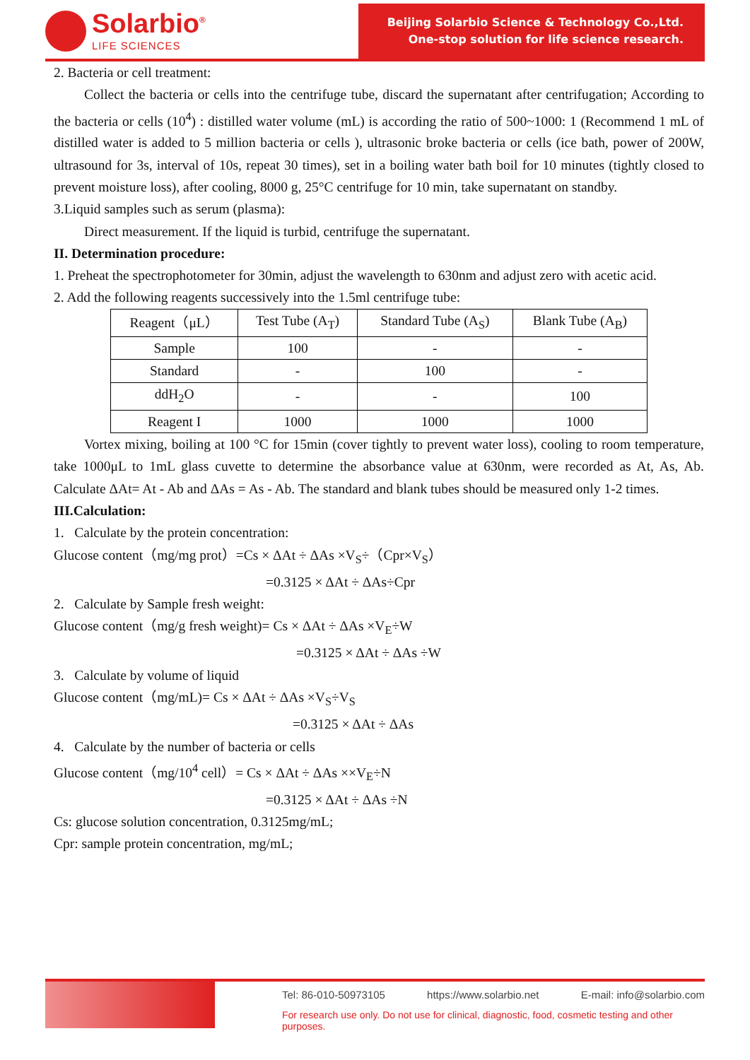Solarbio<sup>®</sup>
LIFE SCIENCES
Beijing Solarbio Science & Technology Co.,Ltd.
One-stop solution for life science research.
2. Bacteria or cell treatment:
Collect the bacteria or cells into the centrifuge tube, discard the supernatant after centrifugation; According to the bacteria or cells (10<sup>4</sup>) : distilled water volume (mL) is according the ratio of 500~1000: 1 (Recommend 1 mL of distilled water is added to 5 million bacteria or cells ), ultrasonic broke bacteria or cells (ice bath, power of 200W, ultrasound for 3s, interval of 10s, repeat 30 times), set in a boiling water bath boil for 10 minutes (tightly closed to prevent moisture loss), after cooling, 8000 g, 25°C centrifuge for 10 min, take supernatant on standby.
3.Liquid samples such as serum (plasma):
Direct measurement. If the liquid is turbid, centrifuge the supernatant.
II. Determination procedure:
1. Preheat the spectrophotometer for 30min, adjust the wavelength to 630nm and adjust zero with acetic acid.
2. Add the following reagents successively into the 1.5ml centrifuge tube:
| Reagent（μL） | Test Tube (A<sub>T</sub>) | Standard Tube (A<sub>S</sub>) | Blank Tube (A<sub>B</sub>) |
| --- | --- | --- | --- |
| Sample | 100 | - | - |
| Standard | - | 100 | - |
| ddH<sub>2</sub>O | - | - | 100 |
| Reagent I | 1000 | 1000 | 1000 |
Vortex mixing, boiling at 100 °C for 15min (cover tightly to prevent water loss), cooling to room temperature, take 1000μL to 1mL glass cuvette to determine the absorbance value at 630nm, were recorded as At, As, Ab. Calculate ΔAt= At - Ab and ΔAs = As - Ab. The standard and blank tubes should be measured only 1-2 times.
III.Calculation:
1. Calculate by the protein concentration:
Glucose content（mg/mg prot）=Cs × ΔAt ÷ ΔAs ×V<sub>S</sub>÷（Cpr×V<sub>S</sub>）
=0.3125 × ΔAt ÷ ΔAs÷Cpr
2. Calculate by Sample fresh weight:
Glucose content（mg/g fresh weight)= Cs × ΔAt ÷ ΔAs ×V<sub>E</sub>÷W
=0.3125 × ΔAt ÷ ΔAs ÷W
3. Calculate by volume of liquid
Glucose content（mg/mL)= Cs × ΔAt ÷ ΔAs ×V<sub>S</sub>÷V<sub>S</sub>
=0.3125 × ΔAt ÷ ΔAs
4. Calculate by the number of bacteria or cells
Glucose content（mg/10<sup>4</sup> cell）= Cs × ΔAt ÷ ΔAs ××V<sub>E</sub>÷N
=0.3125 × ΔAt ÷ ΔAs ÷N
Cs: glucose solution concentration, 0.3125mg/mL;
Cpr: sample protein concentration, mg/mL;
Tel: 86-010-50973105 https://www.solarbio.net E-mail: info@solarbio.com
For research use only. Do not use for clinical, diagnostic, food, cosmetic testing and other purposes.